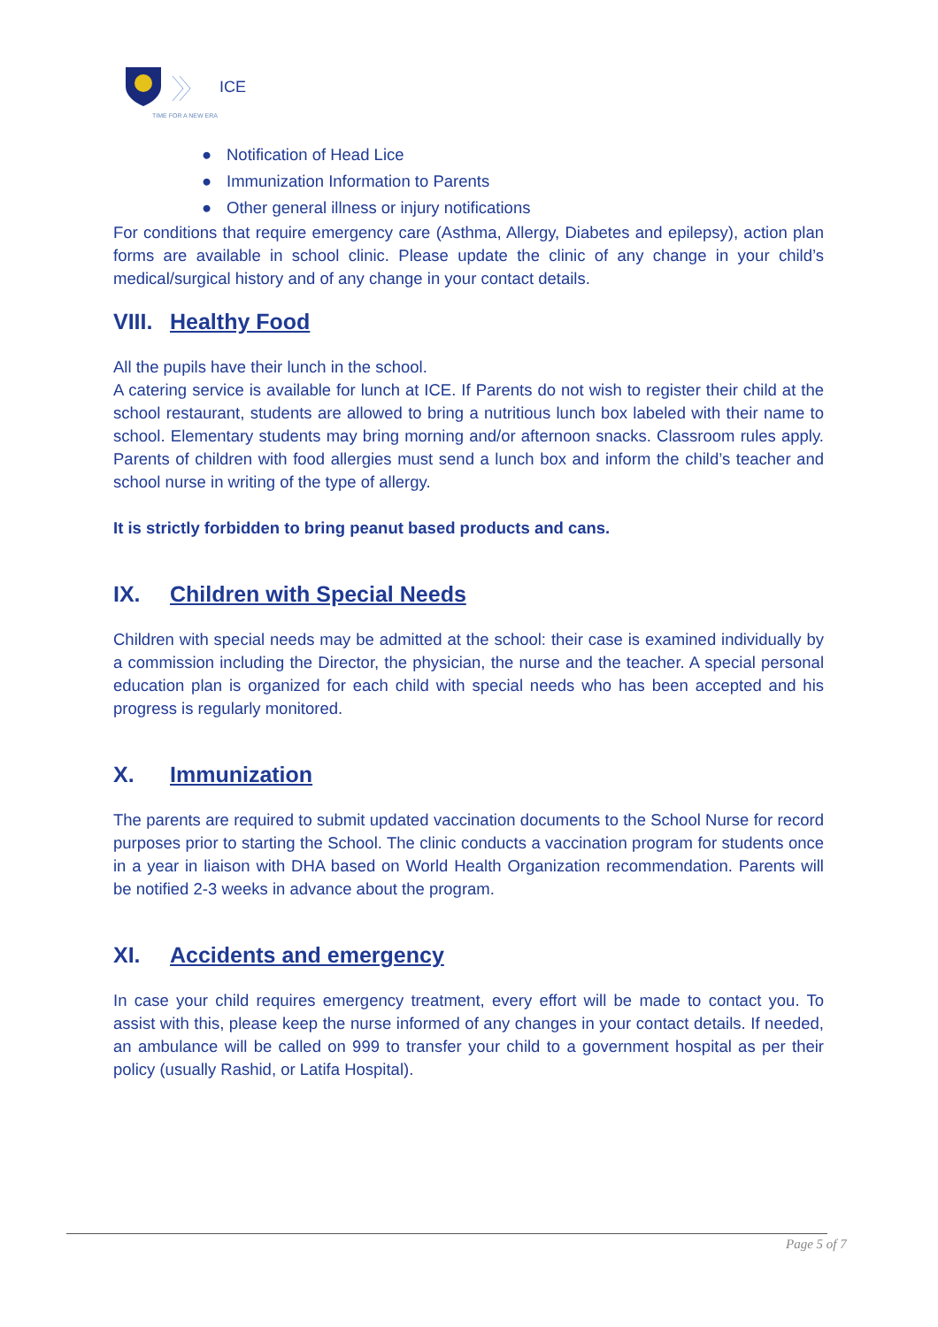ICE
TIME FOR A NEW ERA
● Notification of Head Lice
● Immunization Information to Parents
● Other general illness or injury notifications
For conditions that require emergency care (Asthma, Allergy, Diabetes and epilepsy), action plan forms are available in school clinic. Please update the clinic of any change in your child’s medical/surgical history and of any change in your contact details.
VIII. Healthy Food
All the pupils have their lunch in the school.
A catering service is available for lunch at ICE. If Parents do not wish to register their child at the school restaurant, students are allowed to bring a nutritious lunch box labeled with their name to school. Elementary students may bring morning and/or afternoon snacks. Classroom rules apply. Parents of children with food allergies must send a lunch box and inform the child’s teacher and school nurse in writing of the type of allergy.
It is strictly forbidden to bring peanut based products and cans.
IX. Children with Special Needs
Children with special needs may be admitted at the school: their case is examined individually by a commission including the Director, the physician, the nurse and the teacher. A special personal education plan is organized for each child with special needs who has been accepted and his progress is regularly monitored.
X. Immunization
The parents are required to submit updated vaccination documents to the School Nurse for record purposes prior to starting the School. The clinic conducts a vaccination program for students once in a year in liaison with DHA based on World Health Organization recommendation. Parents will be notified 2-3 weeks in advance about the program.
XI. Accidents and emergency
In case your child requires emergency treatment, every effort will be made to contact you. To assist with this, please keep the nurse informed of any changes in your contact details. If needed, an ambulance will be called on 999 to transfer your child to a government hospital as per their policy (usually Rashid, or Latifa Hospital).
Page 5 of 7